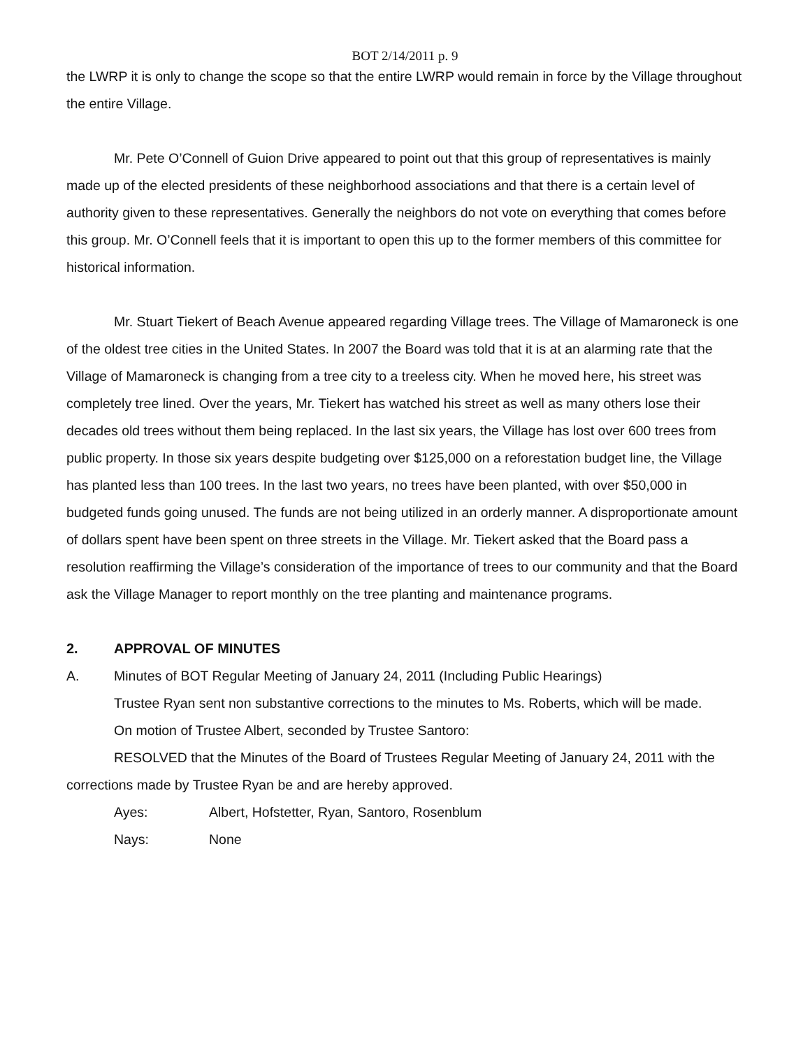BOT 2/14/2011 p. 9
the LWRP it is only to change the scope so that the entire LWRP would remain in force by the Village throughout the entire Village.
Mr. Pete O’Connell of Guion Drive appeared to point out that this group of representatives is mainly made up of the elected presidents of these neighborhood associations and that there is a certain level of authority given to these representatives. Generally the neighbors do not vote on everything that comes before this group. Mr. O’Connell feels that it is important to open this up to the former members of this committee for historical information.
Mr. Stuart Tiekert of Beach Avenue appeared regarding Village trees. The Village of Mamaroneck is one of the oldest tree cities in the United States. In 2007 the Board was told that it is at an alarming rate that the Village of Mamaroneck is changing from a tree city to a treeless city. When he moved here, his street was completely tree lined. Over the years, Mr. Tiekert has watched his street as well as many others lose their decades old trees without them being replaced. In the last six years, the Village has lost over 600 trees from public property. In those six years despite budgeting over $125,000 on a reforestation budget line, the Village has planted less than 100 trees. In the last two years, no trees have been planted, with over $50,000 in budgeted funds going unused. The funds are not being utilized in an orderly manner. A disproportionate amount of dollars spent have been spent on three streets in the Village. Mr. Tiekert asked that the Board pass a resolution reaffirming the Village’s consideration of the importance of trees to our community and that the Board ask the Village Manager to report monthly on the tree planting and maintenance programs.
2. APPROVAL OF MINUTES
A. Minutes of BOT Regular Meeting of January 24, 2011 (Including Public Hearings)
Trustee Ryan sent non substantive corrections to the minutes to Ms. Roberts, which will be made.
On motion of Trustee Albert, seconded by Trustee Santoro:
RESOLVED that the Minutes of the Board of Trustees Regular Meeting of January 24, 2011 with the corrections made by Trustee Ryan be and are hereby approved.
Ayes: Albert, Hofstetter, Ryan, Santoro, Rosenblum
Nays: None